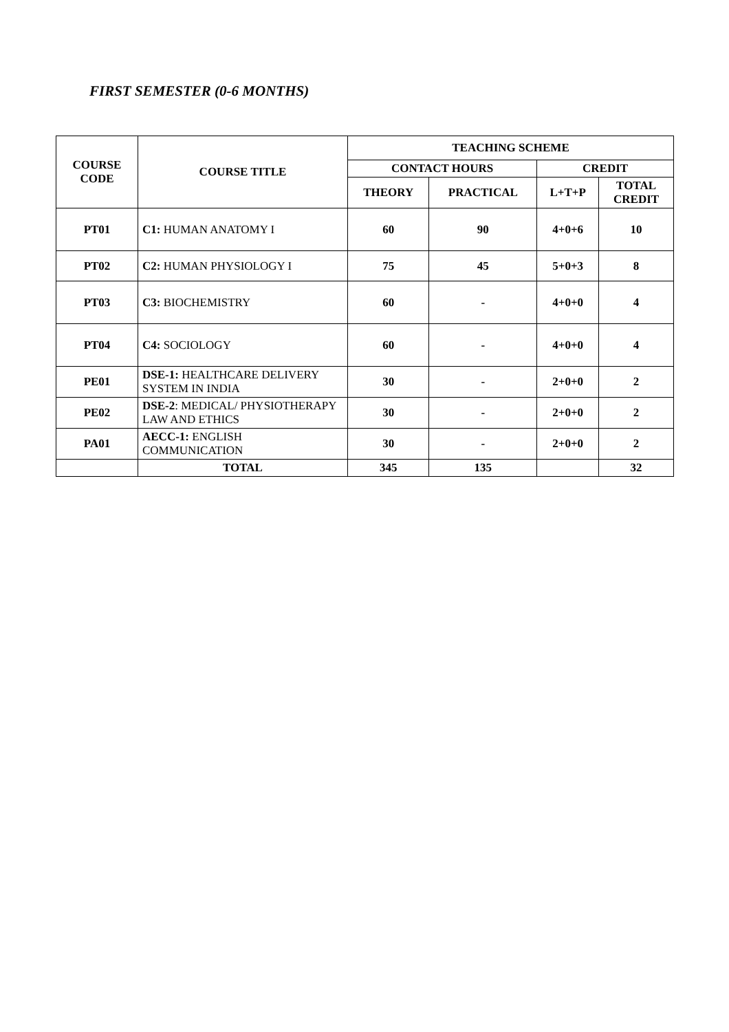FIRST SEMESTER (0-6 MONTHS)
| COURSE CODE | COURSE TITLE | TEACHING SCHEME | | | |
| --- | --- | --- | --- | --- | --- |
| | | CONTACT HOURS | | CREDIT | |
| | | THEORY | PRACTICAL | L+T+P | TOTAL CREDIT |
| PT01 | C1: HUMAN ANATOMY I | 60 | 90 | 4+0+6 | 10 |
| PT02 | C2: HUMAN PHYSIOLOGY I | 75 | 45 | 5+0+3 | 8 |
| PT03 | C3: BIOCHEMISTRY | 60 | - | 4+0+0 | 4 |
| PT04 | C4: SOCIOLOGY | 60 | - | 4+0+0 | 4 |
| PE01 | DSE-1: HEALTHCARE DELIVERY SYSTEM IN INDIA | 30 | - | 2+0+0 | 2 |
| PE02 | DSE-2 : MEDICAL/ PHYSIOTHERAPY LAW AND ETHICS | 30 | - | 2+0+0 | 2 |
| PA01 | AECC-1: ENGLISH COMMUNICATION | 30 | - | 2+0+0 | 2 |
| | TOTAL | 345 | 135 | | 32 |